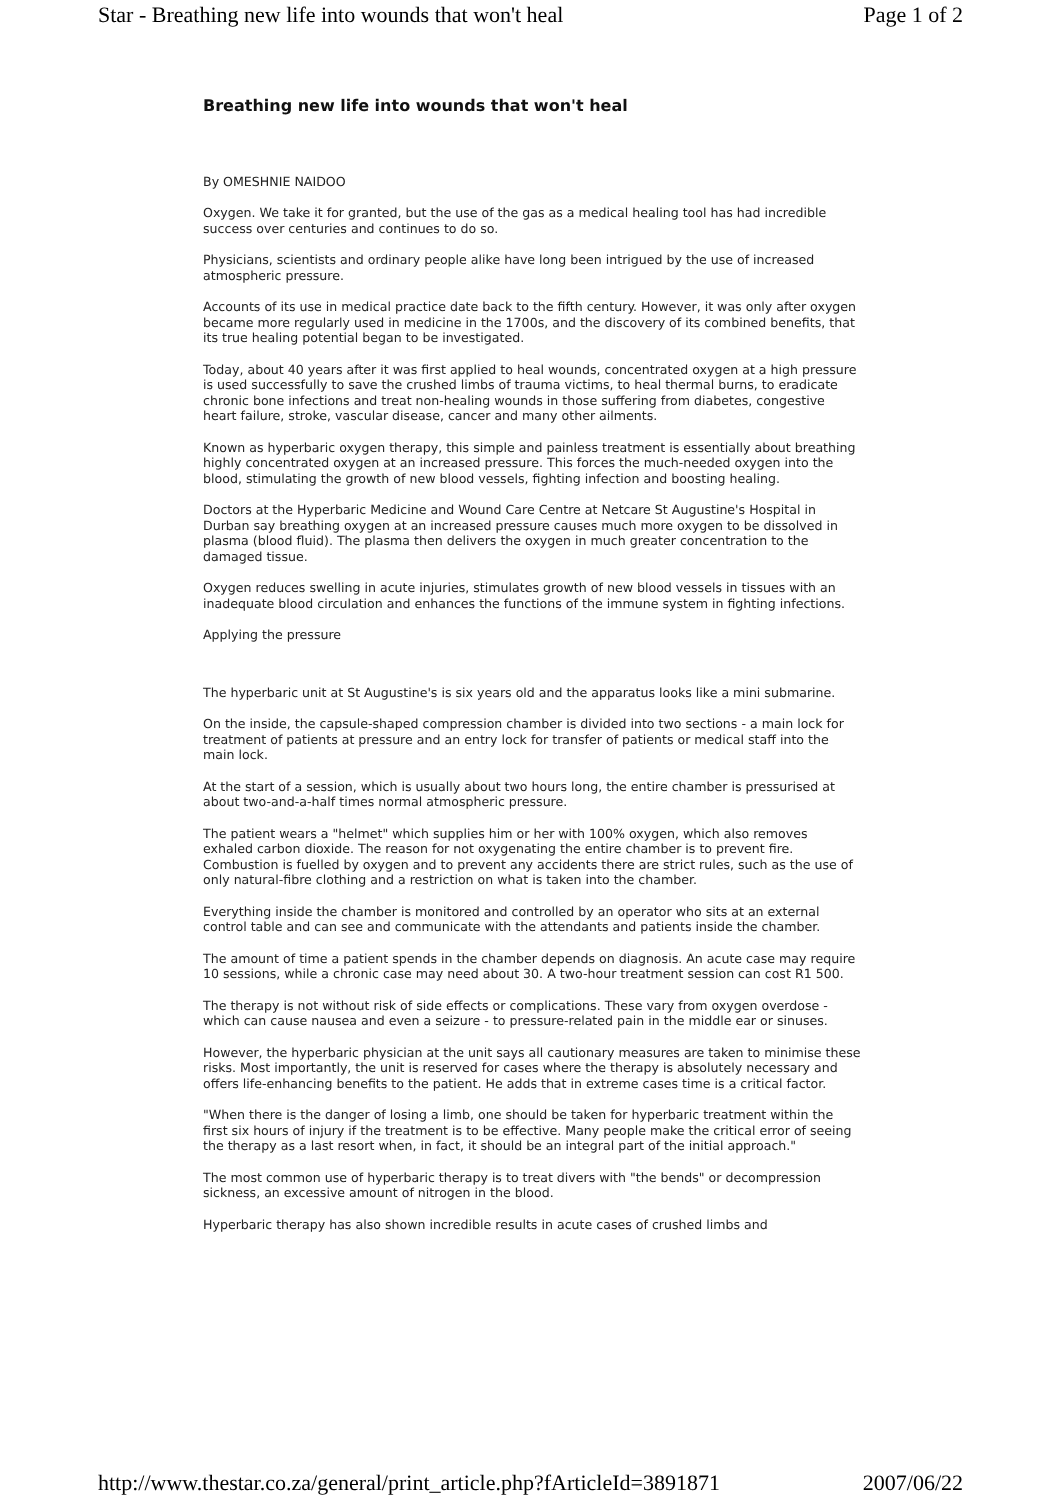Star - Breathing new life into wounds that won't heal Page 1 of 2
Breathing new life into wounds that won't heal
By OMESHNIE NAIDOO
Oxygen. We take it for granted, but the use of the gas as a medical healing tool has had incredible success over centuries and continues to do so.
Physicians, scientists and ordinary people alike have long been intrigued by the use of increased atmospheric pressure.
Accounts of its use in medical practice date back to the fifth century. However, it was only after oxygen became more regularly used in medicine in the 1700s, and the discovery of its combined benefits, that its true healing potential began to be investigated.
Today, about 40 years after it was first applied to heal wounds, concentrated oxygen at a high pressure is used successfully to save the crushed limbs of trauma victims, to heal thermal burns, to eradicate chronic bone infections and treat non-healing wounds in those suffering from diabetes, congestive heart failure, stroke, vascular disease, cancer and many other ailments.
Known as hyperbaric oxygen therapy, this simple and painless treatment is essentially about breathing highly concentrated oxygen at an increased pressure. This forces the much-needed oxygen into the blood, stimulating the growth of new blood vessels, fighting infection and boosting healing.
Doctors at the Hyperbaric Medicine and Wound Care Centre at Netcare St Augustine's Hospital in Durban say breathing oxygen at an increased pressure causes much more oxygen to be dissolved in plasma (blood fluid). The plasma then delivers the oxygen in much greater concentration to the damaged tissue.
Oxygen reduces swelling in acute injuries, stimulates growth of new blood vessels in tissues with an inadequate blood circulation and enhances the functions of the immune system in fighting infections.
Applying the pressure
The hyperbaric unit at St Augustine's is six years old and the apparatus looks like a mini submarine.
On the inside, the capsule-shaped compression chamber is divided into two sections - a main lock for treatment of patients at pressure and an entry lock for transfer of patients or medical staff into the main lock.
At the start of a session, which is usually about two hours long, the entire chamber is pressurised at about two-and-a-half times normal atmospheric pressure.
The patient wears a "helmet" which supplies him or her with 100% oxygen, which also removes exhaled carbon dioxide. The reason for not oxygenating the entire chamber is to prevent fire. Combustion is fuelled by oxygen and to prevent any accidents there are strict rules, such as the use of only natural-fibre clothing and a restriction on what is taken into the chamber.
Everything inside the chamber is monitored and controlled by an operator who sits at an external control table and can see and communicate with the attendants and patients inside the chamber.
The amount of time a patient spends in the chamber depends on diagnosis. An acute case may require 10 sessions, while a chronic case may need about 30. A two-hour treatment session can cost R1 500.
The therapy is not without risk of side effects or complications. These vary from oxygen overdose - which can cause nausea and even a seizure - to pressure-related pain in the middle ear or sinuses.
However, the hyperbaric physician at the unit says all cautionary measures are taken to minimise these risks. Most importantly, the unit is reserved for cases where the therapy is absolutely necessary and offers life-enhancing benefits to the patient. He adds that in extreme cases time is a critical factor.
"When there is the danger of losing a limb, one should be taken for hyperbaric treatment within the first six hours of injury if the treatment is to be effective. Many people make the critical error of seeing the therapy as a last resort when, in fact, it should be an integral part of the initial approach."
The most common use of hyperbaric therapy is to treat divers with "the bends" or decompression sickness, an excessive amount of nitrogen in the blood.
Hyperbaric therapy has also shown incredible results in acute cases of crushed limbs and
http://www.thestar.co.za/general/print_article.php?fArticleId=3891871 2007/06/22